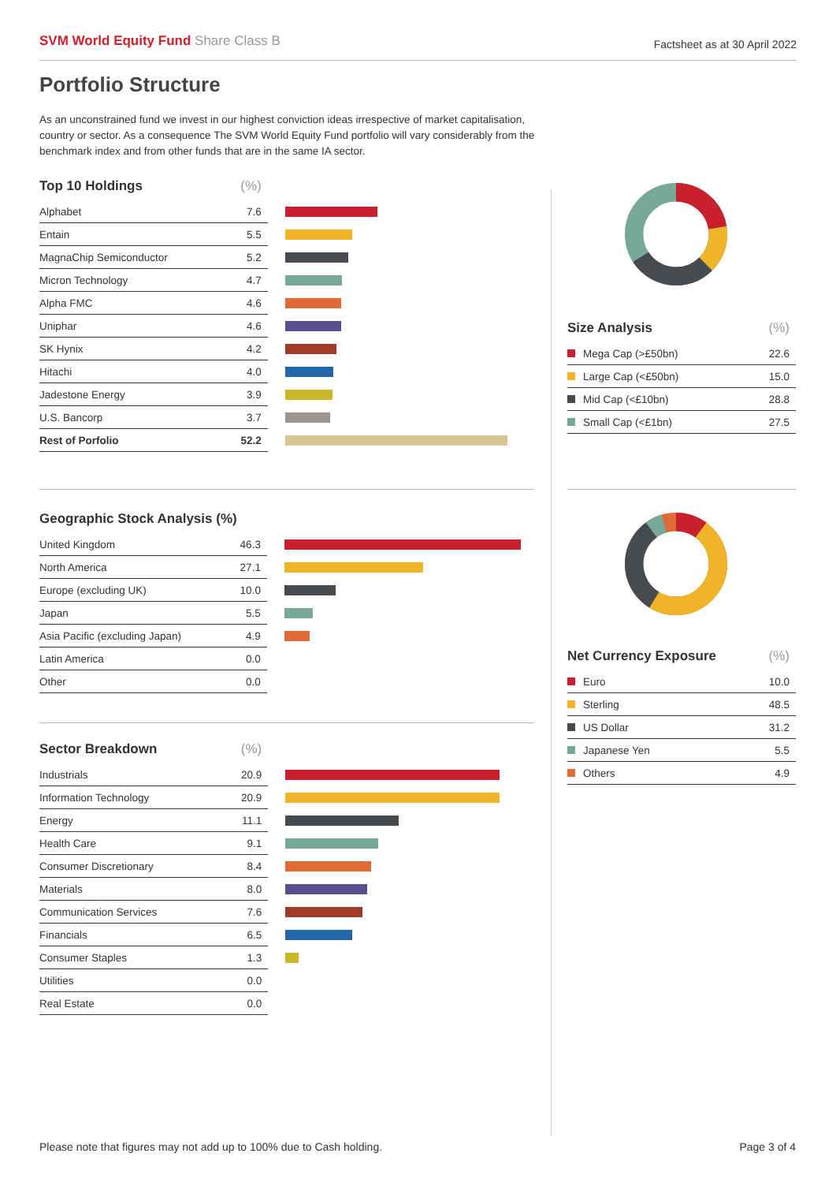SVM World Equity Fund Share Class B
Factsheet as at 30 April 2022
Portfolio Structure
As an unconstrained fund we invest in our highest conviction ideas irrespective of market capitalisation, country or sector. As a consequence The SVM World Equity Fund portfolio will vary considerably from the benchmark index and from other funds that are in the same IA sector.
| Top 10 Holdings | (%) | |
| --- | --- | --- |
| Alphabet | 7.6 | |
| Entain | 5.5 | |
| MagnaChip Semiconductor | 5.2 | |
| Micron Technology | 4.7 | |
| Alpha FMC | 4.6 | |
| Uniphar | 4.6 | |
| SK Hynix | 4.2 | |
| Hitachi | 4.0 | |
| Jadestone Energy | 3.9 | |
| U.S. Bancorp | 3.7 | |
| Rest of Porfolio | 52.2 | |
| Geographic Stock Analysis (%) | | |
| --- | --- | --- |
| United Kingdom | 46.3 | |
| North America | 27.1 | |
| Europe (excluding UK) | 10.0 | |
| Japan | 5.5 | |
| Asia Pacific (excluding Japan) | 4.9 | |
| Latin America | 0.0 | |
| Other | 0.0 | |
| Sector Breakdown | (%) | |
| --- | --- | --- |
| Industrials | 20.9 | |
| Information Technology | 20.9 | |
| Energy | 11.1 | |
| Health Care | 9.1 | |
| Consumer Discretionary | 8.4 | |
| Materials | 8.0 | |
| Communication Services | 7.6 | |
| Financials | 6.5 | |
| Consumer Staples | 1.3 | |
| Utilities | 0.0 | |
| Real Estate | 0.0 | |
| Size Analysis | (%) |
| --- | --- |
| Mega Cap (>£50bn) | 22.6 |
| Large Cap (<£50bn) | 15.0 |
| Mid Cap (<£10bn) | 28.8 |
| Small Cap (<£1bn) | 27.5 |
| Net Currency Exposure | (%) |
| --- | --- |
| Euro | 10.0 |
| Sterling | 48.5 |
| US Dollar | 31.2 |
| Japanese Yen | 5.5 |
| Others | 4.9 |
Please note that figures may not add up to 100% due to Cash holding.
Page 3 of 4